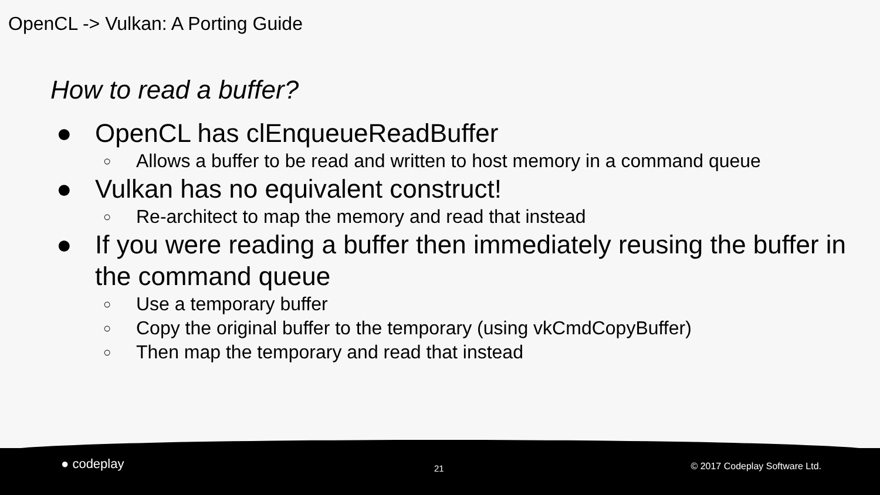OpenCL -> Vulkan: A Porting Guide
How to read a buffer?
● OpenCL has clEnqueueReadBuffer
○ Allows a buffer to be read and written to host memory in a command queue
● Vulkan has no equivalent construct!
○ Re-architect to map the memory and read that instead
● If you were reading a buffer then immediately reusing the buffer in the command queue
○ Use a temporary buffer
○ Copy the original buffer to the temporary (using vkCmdCopyBuffer)
○ Then map the temporary and read that instead
● codeplay 21 © 2017 Codeplay Software Ltd.